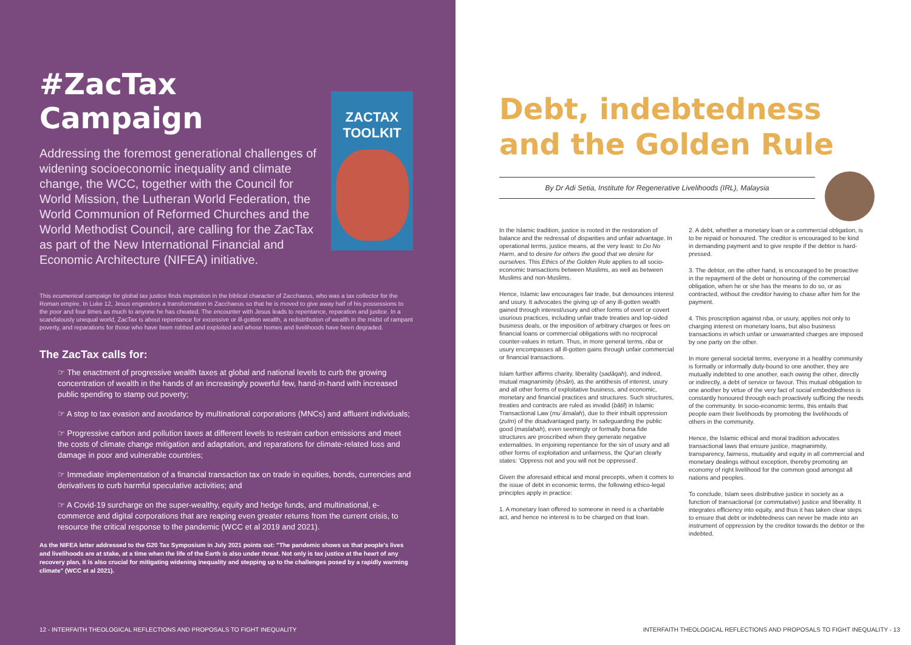#ZacTax Campaign
Addressing the foremost generational challenges of widening socioeconomic inequality and climate change, the WCC, together with the Council for World Mission, the Lutheran World Federation, the World Communion of Reformed Churches and the World Methodist Council, are calling for the ZacTax as part of the New International Financial and Economic Architecture (NIFEA) initiative.
ZACTAX
TOOLKIT
This ecumenical campaign for global tax justice finds inspiration in the biblical character of Zacchaeus, who was a tax collector for the Roman empire. In Luke 12, Jesus engenders a transformation in Zacchaeus so that he is moved to give away half of his possessions to the poor and four times as much to anyone he has cheated. The encounter with Jesus leads to repentance, reparation and justice. In a scandalously unequal world, ZacTax is about repentance for excessive or ill-gotten wealth, a redistribution of wealth in the midst of rampant poverty, and reparations for those who have been robbed and exploited and whose homes and livelihoods have been degraded.
The ZacTax calls for:
☞ The enactment of progressive wealth taxes at global and national levels to curb the growing concentration of wealth in the hands of an increasingly powerful few, hand-in-hand with increased public spending to stamp out poverty;
☞ A stop to tax evasion and avoidance by multinational corporations (MNCs) and affluent individuals;
☞ Progressive carbon and pollution taxes at different levels to restrain carbon emissions and meet the costs of climate change mitigation and adaptation, and reparations for climate-related loss and damage in poor and vulnerable countries;
☞ Immediate implementation of a financial transaction tax on trade in equities, bonds, currencies and derivatives to curb harmful speculative activities; and
☞ A Covid-19 surcharge on the super-wealthy, equity and hedge funds, and multinational, e-commerce and digital corporations that are reaping even greater returns from the current crisis, to resource the critical response to the pandemic (WCC et al 2019 and 2021).
As the NIFEA letter addressed to the G20 Tax Symposium in July 2021 points out: "The pandemic shows us that people's lives and livelihoods are at stake, at a time when the life of the Earth is also under threat. Not only is tax justice at the heart of any recovery plan, it is also crucial for mitigating widening inequality and stepping up to the challenges posed by a rapidly warming climate" (WCC et al 2021).
12 - INTERFAITH THEOLOGICAL REFLECTIONS AND PROPOSALS TO FIGHT INEQUALITY
Debt, indebtedness and the Golden Rule
By Dr Adi Setia, Institute for Regenerative Livelihoods (IRL), Malaysia
In the Islamic tradition, justice is rooted in the restoration of balance and the redressal of disparities and unfair advantage. In operational terms, justice means, at the very least: to Do No Harm, and to desire for others the good that we desire for ourselves. This Ethics of the Golden Rule applies to all socio-economic transactions between Muslims, as well as between Muslims and non-Muslims.
Hence, Islamic law encourages fair trade, but denounces interest and usury. It advocates the giving up of any ill-gotten wealth gained through interest/usury and other forms of overt or covert usurious practices, including unfair trade treaties and lop-sided business deals, or the imposition of arbitrary charges or fees on financial loans or commercial obligations with no reciprocal counter-values in return. Thus, in more general terms, riba or usury encompasses all ill-gotten gains through unfair commercial or financial transactions.
Islam further affirms charity, liberality (ṣadāqah), and indeed, mutual magnanimity (iḥsān), as the antithesis of interest, usury and all other forms of exploitative business, and economic, monetary and financial practices and structures. Such structures, treaties and contracts are ruled as invalid (bāṭil) in Islamic Transactional Law (mu`āmalah), due to their inbuilt oppression (ẓulm) of the disadvantaged party. In safeguarding the public good (maṣlaḥah), even seemingly or formally bona fide structures are proscribed when they generate negative externalities. In enjoining repentance for the sin of usury and all other forms of exploitation and unfairness, the Qur'an clearly states: 'Oppress not and you will not be oppressed'.
Given the aforesaid ethical and moral precepts, when it comes to the issue of debt in economic terms, the following ethico-legal principles apply in practice:
1. A monetary loan offered to someone in need is a charitable act, and hence no interest is to be charged on that loan.
2. A debt, whether a monetary loan or a commercial obligation, is to be repaid or honoured. The creditor is encouraged to be kind in demanding payment and to give respite if the debtor is hard-pressed.
3. The debtor, on the other hand, is encouraged to be proactive in the repayment of the debt or honouring of the commercial obligation, when he or she has the means to do so, or as contracted, without the creditor having to chase after him for the payment.
4. This proscription against riba, or usury, applies not only to charging interest on monetary loans, but also business transactions in which unfair or unwarranted charges are imposed by one party on the other.
In more general societal terms, everyone in a healthy community is formally or informally duty-bound to one another, they are mutually indebted to one another, each owing the other, directly or indirectly, a debt of service or favour. This mutual obligation to one another by virtue of the very fact of social embeddedness is constantly honoured through each proactively sufficing the needs of the community. In socio-economic terms, this entails that people earn their livelihoods by promoting the livelihoods of others in the community.
Hence, the Islamic ethical and moral tradition advocates transactional laws that ensure justice, magnanimity, transparency, fairness, mutuality and equity in all commercial and monetary dealings without exception, thereby promoting an economy of right livelihood for the common good amongst all nations and peoples.
To conclude, Islam sees distributive justice in society as a function of transactional (or commutative) justice and liberality. It integrates efficiency into equity, and thus it has taken clear steps to ensure that debt or indebtedness can never be made into an instrument of oppression by the creditor towards the debtor or the indebted.
INTERFAITH THEOLOGICAL REFLECTIONS AND PROPOSALS TO FIGHT INEQUALITY - 13